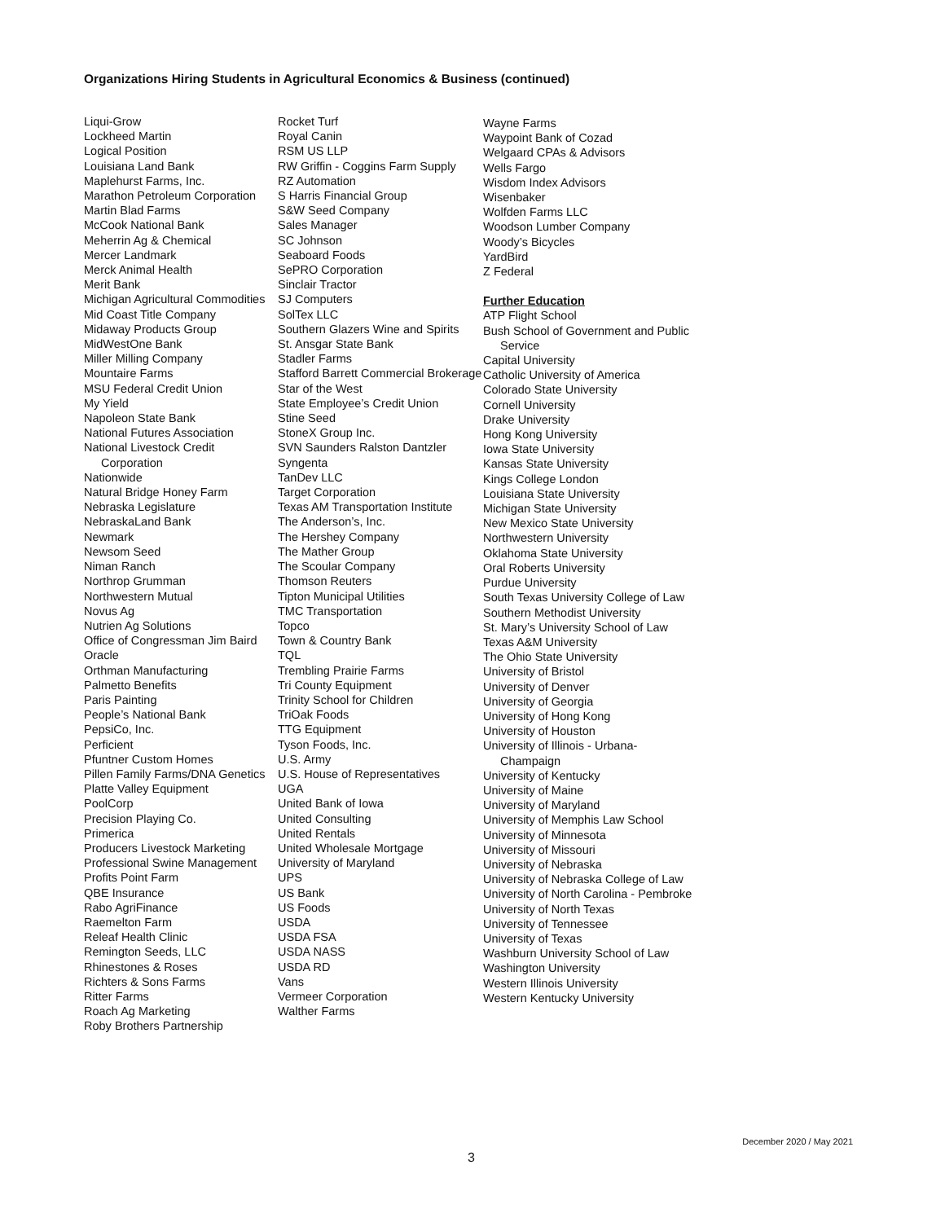Organizations Hiring Students in Agricultural Economics & Business (continued)
Liqui-Grow
Lockheed Martin
Logical Position
Louisiana Land Bank
Maplehurst Farms, Inc.
Marathon Petroleum Corporation
Martin Blad Farms
McCook National Bank
Meherrin Ag & Chemical
Mercer Landmark
Merck Animal Health
Merit Bank
Michigan Agricultural Commodities
Mid Coast Title Company
Midaway Products Group
MidWestOne Bank
Miller Milling Company
Mountaire Farms
MSU Federal Credit Union
My Yield
Napoleon State Bank
National Futures Association
National Livestock Credit Corporation
Nationwide
Natural Bridge Honey Farm
Nebraska Legislature
NebraskaLand Bank
Newmark
Newsom Seed
Niman Ranch
Northrop Grumman
Northwestern Mutual
Novus Ag
Nutrien Ag Solutions
Office of Congressman Jim Baird
Oracle
Orthman Manufacturing
Palmetto Benefits
Paris Painting
People’s National Bank
PepsiCo, Inc.
Perficient
Pfuntner Custom Homes
Pillen Family Farms/DNA Genetics
Platte Valley Equipment
PoolCorp
Precision Playing Co.
Primerica
Producers Livestock Marketing
Professional Swine Management
Profits Point Farm
QBE Insurance
Rabo AgriFinance
Raemelton Farm
Releaf Health Clinic
Remington Seeds, LLC
Rhinestones & Roses
Richters & Sons Farms
Ritter Farms
Roach Ag Marketing
Roby Brothers Partnership
Rocket Turf
Royal Canin
RSM US LLP
RW Griffin - Coggins Farm Supply
RZ Automation
S Harris Financial Group
S&W Seed Company
Sales Manager
SC Johnson
Seaboard Foods
SePRO Corporation
Sinclair Tractor
SJ Computers
SolTex LLC
Southern Glazers Wine and Spirits
St. Ansgar State Bank
Stadler Farms
Stafford Barrett Commercial Brokerage
Star of the West
State Employee’s Credit Union
Stine Seed
StoneX Group Inc.
SVN Saunders Ralston Dantzler
Syngenta
TanDev LLC
Target Corporation
Texas AM Transportation Institute
The Anderson’s, Inc.
The Hershey Company
The Mather Group
The Scoular Company
Thomson Reuters
Tipton Municipal Utilities
TMC Transportation
Topco
Town & Country Bank
TQL
Trembling Prairie Farms
Tri County Equipment
Trinity School for Children
TriOak Foods
TTG Equipment
Tyson Foods, Inc.
U.S. Army
U.S. House of Representatives
UGA
United Bank of Iowa
United Consulting
United Rentals
United Wholesale Mortgage
University of Maryland
UPS
US Bank
US Foods
USDA
USDA FSA
USDA NASS
USDA RD
Vans
Vermeer Corporation
Walther Farms
Wayne Farms
Waypoint Bank of Cozad
Welgaard CPAs & Advisors
Wells Fargo
Wisdom Index Advisors
Wisenbaker
Wolfden Farms LLC
Woodson Lumber Company
Woody’s Bicycles
YardBird
Z Federal
Further Education
ATP Flight School
Bush School of Government and Public Service
Capital University
Catholic University of America
Colorado State University
Cornell University
Drake University
Hong Kong University
Iowa State University
Kansas State University
Kings College London
Louisiana State University
Michigan State University
New Mexico State University
Northwestern University
Oklahoma State University
Oral Roberts University
Purdue University
South Texas University College of Law
Southern Methodist University
St. Mary’s University School of Law
Texas A&M University
The Ohio State University
University of Bristol
University of Denver
University of Georgia
University of Hong Kong
University of Houston
University of Illinois - Urbana-Champaign
University of Kentucky
University of Maine
University of Maryland
University of Memphis Law School
University of Minnesota
University of Missouri
University of Nebraska
University of Nebraska College of Law
University of North Carolina - Pembroke
University of North Texas
University of Tennessee
University of Texas
Washburn University School of Law
Washington University
Western Illinois University
Western Kentucky University
December 2020 / May 2021
3